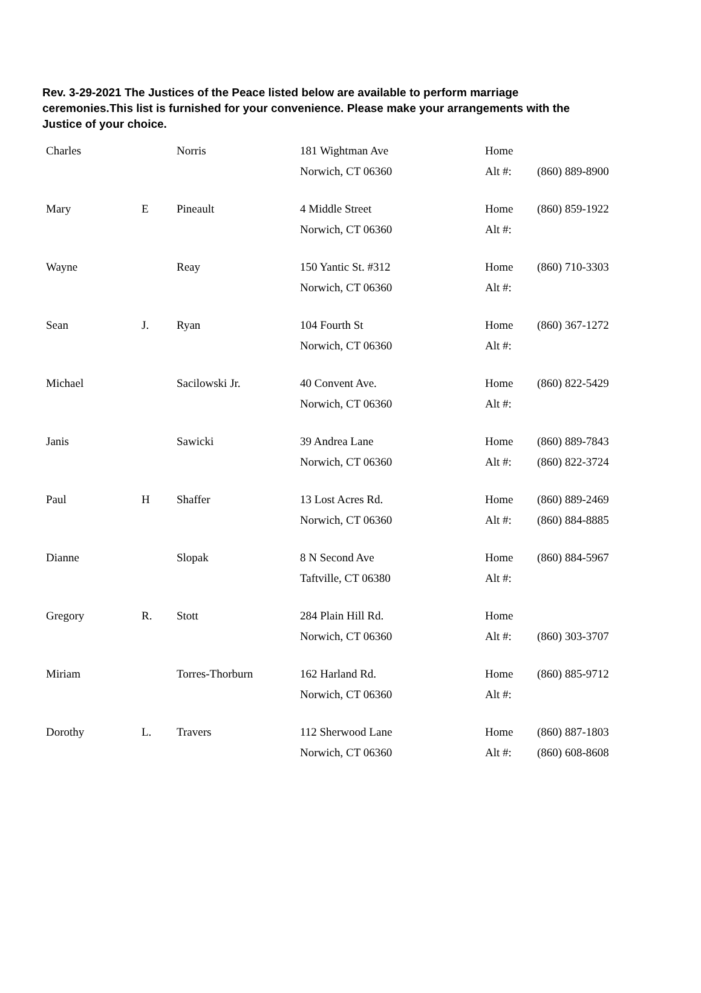Rev. 3-29-2021 The Justices of the Peace listed below are available to perform marriage ceremonies.This list is furnished for your convenience. Please make your arrangements with the Justice of your choice.
| Charles | | Norris | 181 Wightman Ave | Home | |
| | | | Norwich, CT 06360 | Alt #: | (860) 889-8900 |
| Mary | E | Pineault | 4 Middle Street | Home | (860) 859-1922 |
| | | | Norwich, CT 06360 | Alt #: | |
| Wayne | | Reay | 150 Yantic St. #312 | Home | (860) 710-3303 |
| | | | Norwich, CT 06360 | Alt #: | |
| Sean | J. | Ryan | 104 Fourth St | Home | (860) 367-1272 |
| | | | Norwich, CT 06360 | Alt #: | |
| Michael | | Sacilowski Jr. | 40 Convent Ave. | Home | (860) 822-5429 |
| | | | Norwich, CT 06360 | Alt #: | |
| Janis | | Sawicki | 39 Andrea Lane | Home | (860) 889-7843 |
| | | | Norwich, CT 06360 | Alt #: | (860) 822-3724 |
| Paul | H | Shaffer | 13 Lost Acres Rd. | Home | (860) 889-2469 |
| | | | Norwich, CT 06360 | Alt #: | (860) 884-8885 |
| Dianne | | Slopak | 8 N Second Ave | Home | (860) 884-5967 |
| | | | Taftville, CT 06380 | Alt #: | |
| Gregory | R. | Stott | 284 Plain Hill Rd. | Home | |
| | | | Norwich, CT 06360 | Alt #: | (860) 303-3707 |
| Miriam | | Torres-Thorburn | 162 Harland Rd. | Home | (860) 885-9712 |
| | | | Norwich, CT 06360 | Alt #: | |
| Dorothy | L. | Travers | 112 Sherwood Lane | Home | (860) 887-1803 |
| | | | Norwich, CT 06360 | Alt #: | (860) 608-8608 |